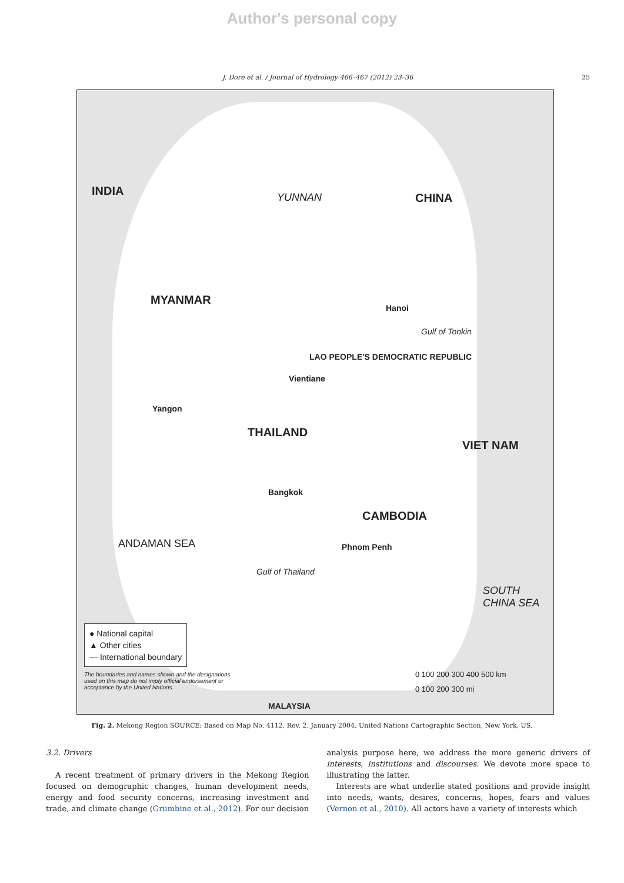Author's personal copy
J. Dore et al. / Journal of Hydrology 466–467 (2012) 23–36 25
INDIA
CHINA
YUNNAN
MYANMAR
THAILAND
LAO PEOPLE'S DEMOCRATIC REPUBLIC
VIET NAM
CAMBODIA
Bangkok
Vientiane
Hanoi
Phnom Penh
Yangon
Gulf of Thailand
Gulf of Tonkin
SOUTH CHINA SEA
ANDAMAN SEA
MALAYSIA
● National capital
▲ Other cities
— International boundary
The boundaries and names shown and the designations used on this map do not imply official endorsement or acceptance by the United Nations.
0 100 200 300 400 500 km
0 100 200 300 mi
Fig. 2. Mekong Region SOURCE: Based on Map No. 4112, Rev. 2. January 2004. United Nations Cartographic Section, New York, US.
3.2. Drivers
A recent treatment of primary drivers in the Mekong Region focused on demographic changes, human development needs, energy and food security concerns, increasing investment and trade, and climate change (Grumbine et al., 2012). For our decision
analysis purpose here, we address the more generic drivers of interests, institutions and discourses. We devote more space to illustrating the latter.
Interests are what underlie stated positions and provide insight into needs, wants, desires, concerns, hopes, fears and values (Vernon et al., 2010). All actors have a variety of interests which